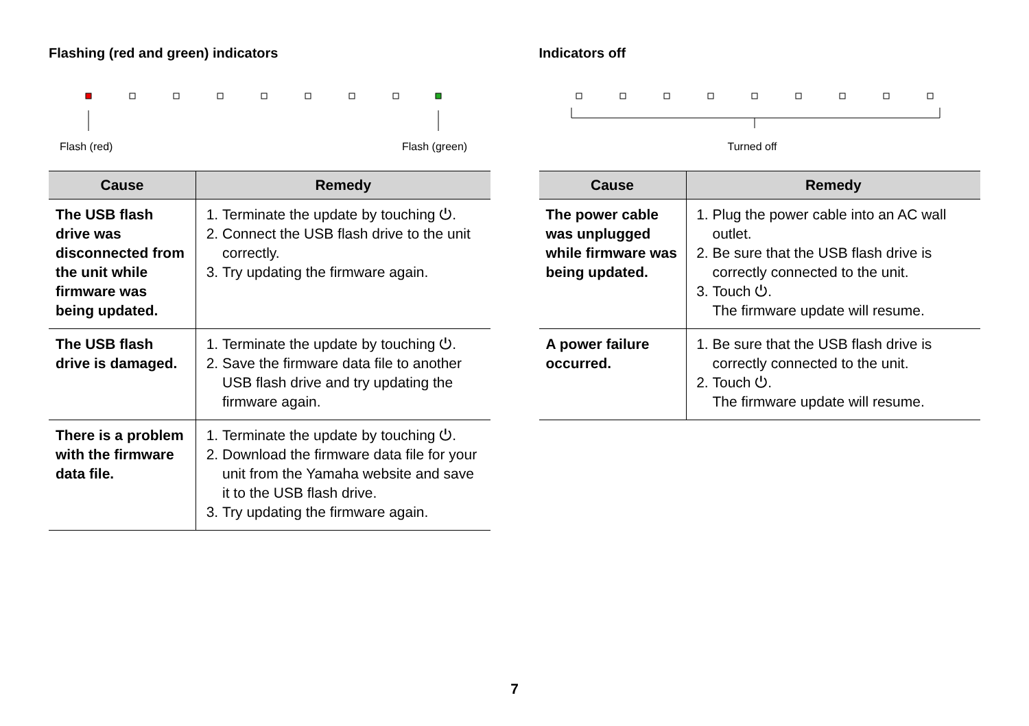Flashing (red and green) indicators
Flash (red) Flash (green)
| Cause | Remedy |
| --- | --- |
| The USB flash drive was disconnected from the unit while firmware was being updated. | 1. Terminate the update by touching ⏻. 2. Connect the USB flash drive to the unit correctly. 3. Try updating the firmware again. |
| The USB flash drive is damaged. | 1. Terminate the update by touching ⏻. 2. Save the firmware data file to another USB flash drive and try updating the firmware again. |
| There is a problem with the firmware data file. | 1. Terminate the update by touching ⏻. 2. Download the firmware data file for your unit from the Yamaha website and save it to the USB flash drive. 3. Try updating the firmware again. |
Indicators off
Turned off
| Cause | Remedy |
| --- | --- |
| The power cable was unplugged while firmware was being updated. | 1. Plug the power cable into an AC wall outlet. 2. Be sure that the USB flash drive is correctly connected to the unit. 3. Touch ⏻. The firmware update will resume. |
| A power failure occurred. | 1. Be sure that the USB flash drive is correctly connected to the unit. 2. Touch ⏻. The firmware update will resume. |
7